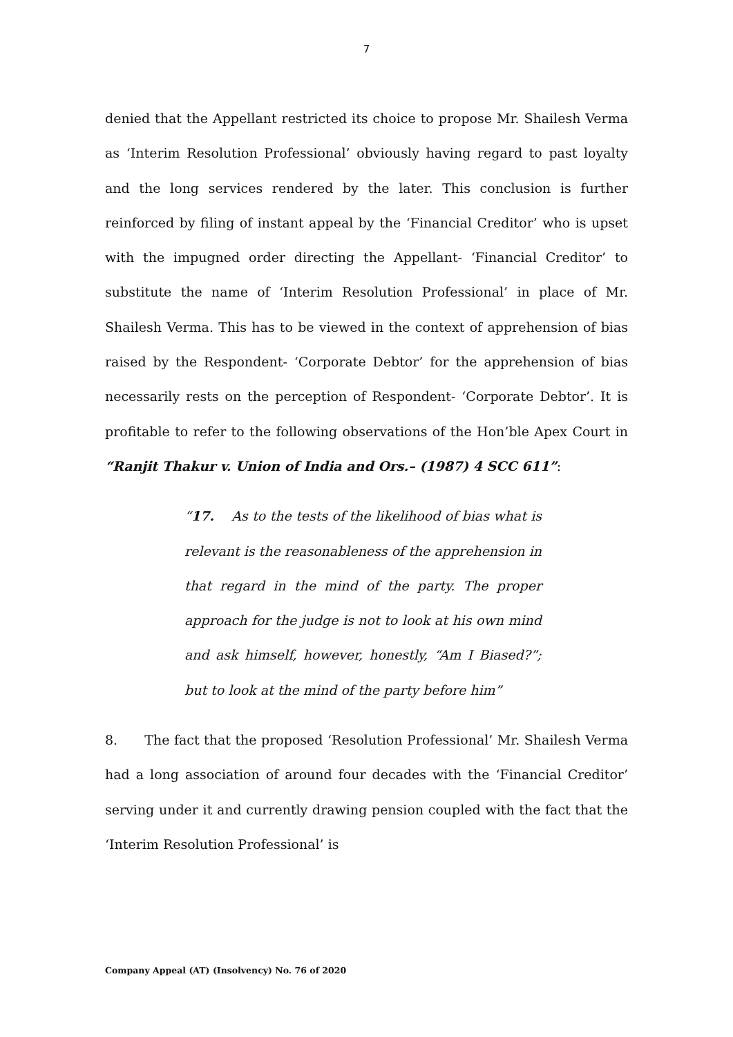7
denied that the Appellant restricted its choice to propose Mr. Shailesh Verma as ‘Interim Resolution Professional’ obviously having regard to past loyalty and the long services rendered by the later. This conclusion is further reinforced by filing of instant appeal by the ‘Financial Creditor’ who is upset with the impugned order directing the Appellant- ‘Financial Creditor’ to substitute the name of ‘Interim Resolution Professional’ in place of Mr. Shailesh Verma. This has to be viewed in the context of apprehension of bias raised by the Respondent- ‘Corporate Debtor’ for the apprehension of bias necessarily rests on the perception of Respondent- ‘Corporate Debtor’. It is profitable to refer to the following observations of the Hon’ble Apex Court in “Ranjit Thakur v. Union of India and Ors.– (1987) 4 SCC 611”:
“17. As to the tests of the likelihood of bias what is relevant is the reasonableness of the apprehension in that regard in the mind of the party. The proper approach for the judge is not to look at his own mind and ask himself, however, honestly, “Am I Biased?”; but to look at the mind of the party before him”
8. The fact that the proposed ‘Resolution Professional’ Mr. Shailesh Verma had a long association of around four decades with the ‘Financial Creditor’ serving under it and currently drawing pension coupled with the fact that the ‘Interim Resolution Professional’ is
Company Appeal (AT) (Insolvency) No. 76 of 2020